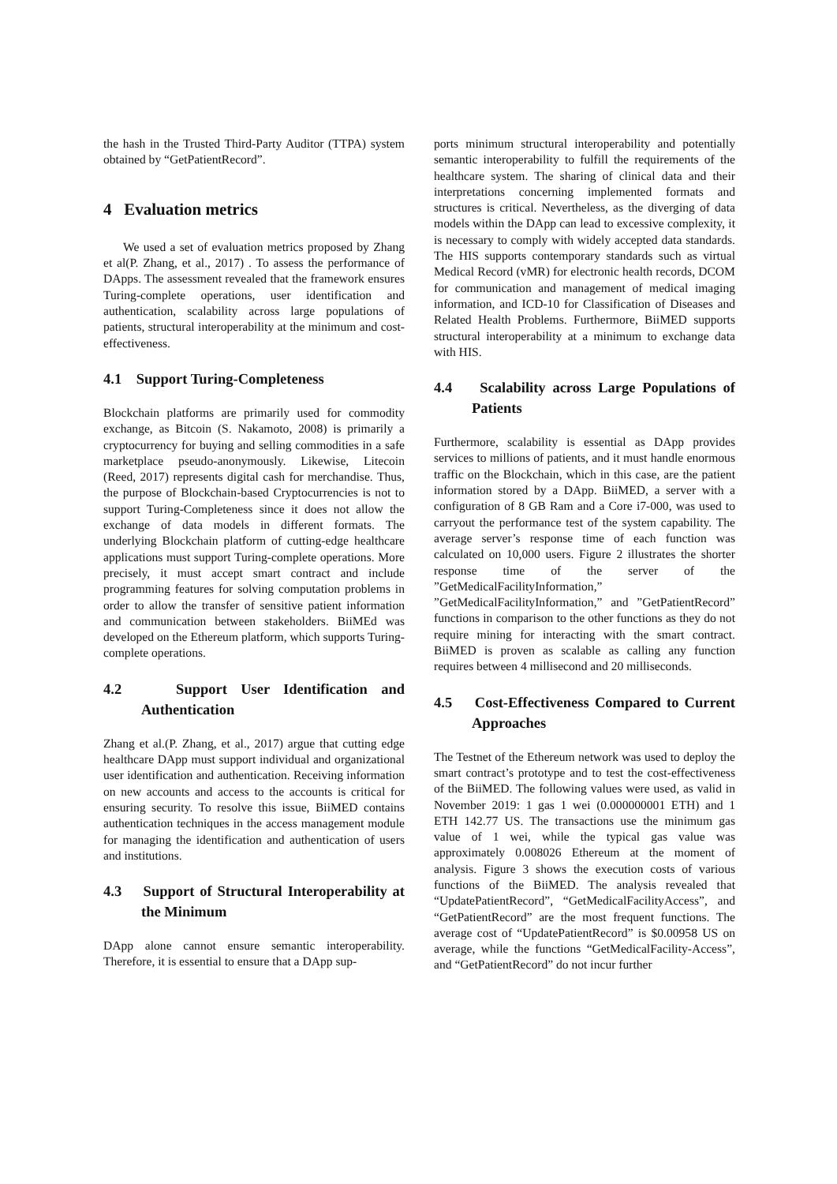the hash in the Trusted Third-Party Auditor (TTPA) system obtained by “GetPatientRecord”.
4 Evaluation metrics
We used a set of evaluation metrics proposed by Zhang et al(P. Zhang, et al., 2017) . To assess the performance of DApps. The assessment revealed that the framework ensures Turing-complete operations, user identification and authentication, scalability across large populations of patients, structural interoperability at the minimum and cost-effectiveness.
4.1 Support Turing-Completeness
Blockchain platforms are primarily used for commodity exchange, as Bitcoin (S. Nakamoto, 2008) is primarily a cryptocurrency for buying and selling commodities in a safe marketplace pseudo-anonymously. Likewise, Litecoin (Reed, 2017) represents digital cash for merchandise. Thus, the purpose of Blockchain-based Cryptocurrencies is not to support Turing-Completeness since it does not allow the exchange of data models in different formats. The underlying Blockchain platform of cutting-edge healthcare applications must support Turing-complete operations. More precisely, it must accept smart contract and include programming features for solving computation problems in order to allow the transfer of sensitive patient information and communication between stakeholders. BiiMEd was developed on the Ethereum platform, which supports Turing-complete operations.
4.2 Support User Identification and Authentication
Zhang et al.(P. Zhang, et al., 2017) argue that cutting edge healthcare DApp must support individual and organizational user identification and authentication. Receiving information on new accounts and access to the accounts is critical for ensuring security. To resolve this issue, BiiMED contains authentication techniques in the access management module for managing the identification and authentication of users and institutions.
4.3 Support of Structural Interoperability at the Minimum
DApp alone cannot ensure semantic interoperability. Therefore, it is essential to ensure that a DApp sup-
ports minimum structural interoperability and potentially semantic interoperability to fulfill the requirements of the healthcare system. The sharing of clinical data and their interpretations concerning implemented formats and structures is critical. Nevertheless, as the diverging of data models within the DApp can lead to excessive complexity, it is necessary to comply with widely accepted data standards. The HIS supports contemporary standards such as virtual Medical Record (vMR) for electronic health records, DCOM for communication and management of medical imaging information, and ICD-10 for Classification of Diseases and Related Health Problems. Furthermore, BiiMED supports structural interoperability at a minimum to exchange data with HIS.
4.4 Scalability across Large Populations of Patients
Furthermore, scalability is essential as DApp provides services to millions of patients, and it must handle enormous traffic on the Blockchain, which in this case, are the patient information stored by a DApp. BiiMED, a server with a configuration of 8 GB Ram and a Core i7-000, was used to carryout the performance test of the system capability. The average server’s response time of each function was calculated on 10,000 users. Figure 2 illustrates the shorter response time of the server of the ”GetMedicalFacilityInformation,” ”GetMedicalFacilityInformation,” and ”GetPatientRecord” functions in comparison to the other functions as they do not require mining for interacting with the smart contract. BiiMED is proven as scalable as calling any function requires between 4 millisecond and 20 milliseconds.
4.5 Cost-Effectiveness Compared to Current Approaches
The Testnet of the Ethereum network was used to deploy the smart contract’s prototype and to test the cost-effectiveness of the BiiMED. The following values were used, as valid in November 2019: 1 gas 1 wei (0.000000001 ETH) and 1 ETH 142.77 US. The transactions use the minimum gas value of 1 wei, while the typical gas value was approximately 0.008026 Ethereum at the moment of analysis. Figure 3 shows the execution costs of various functions of the BiiMED. The analysis revealed that “UpdatePatientRecord”, “GetMedicalFacilityAccess”, and “GetPatientRecord” are the most frequent functions. The average cost of “UpdatePatientRecord” is $0.00958 US on average, while the functions “GetMedicalFacility-Access”, and “GetPatientRecord” do not incur further